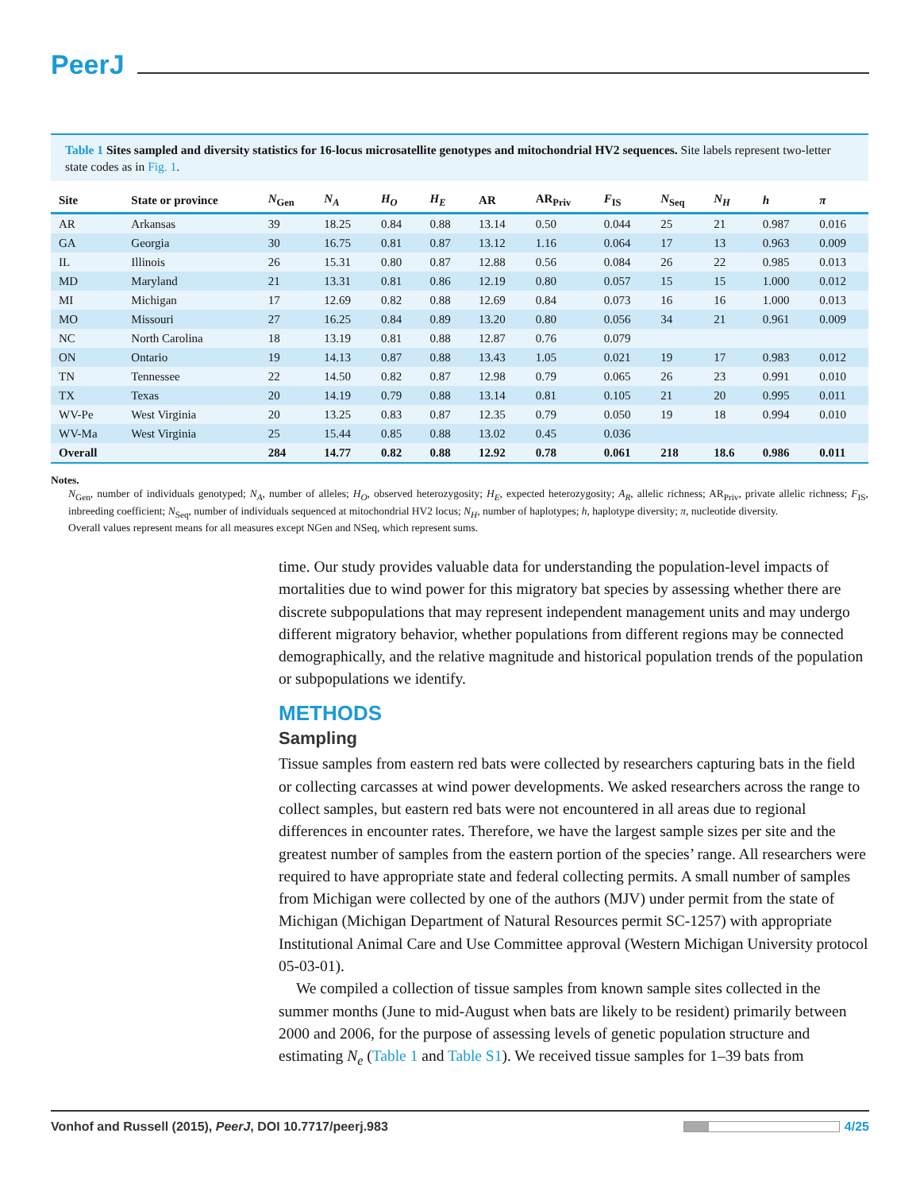PeerJ
Table 1 Sites sampled and diversity statistics for 16-locus microsatellite genotypes and mitochondrial HV2 sequences. Site labels represent two-letter state codes as in Fig. 1.
| Site | State or province | N<sub>Gen</sub> | N<sub>A</sub> | H<sub>O</sub> | H<sub>E</sub> | AR | AR<sub>Priv</sub> | F<sub>IS</sub> | N<sub>Seq</sub> | N<sub>H</sub> | h | π |
| --- | --- | --- | --- | --- | --- | --- | --- | --- | --- | --- | --- | --- |
| AR | Arkansas | 39 | 18.25 | 0.84 | 0.88 | 13.14 | 0.50 | 0.044 | 25 | 21 | 0.987 | 0.016 |
| GA | Georgia | 30 | 16.75 | 0.81 | 0.87 | 13.12 | 1.16 | 0.064 | 17 | 13 | 0.963 | 0.009 |
| IL | Illinois | 26 | 15.31 | 0.80 | 0.87 | 12.88 | 0.56 | 0.084 | 26 | 22 | 0.985 | 0.013 |
| MD | Maryland | 21 | 13.31 | 0.81 | 0.86 | 12.19 | 0.80 | 0.057 | 15 | 15 | 1.000 | 0.012 |
| MI | Michigan | 17 | 12.69 | 0.82 | 0.88 | 12.69 | 0.84 | 0.073 | 16 | 16 | 1.000 | 0.013 |
| MO | Missouri | 27 | 16.25 | 0.84 | 0.89 | 13.20 | 0.80 | 0.056 | 34 | 21 | 0.961 | 0.009 |
| NC | North Carolina | 18 | 13.19 | 0.81 | 0.88 | 12.87 | 0.76 | 0.079 | | | | |
| ON | Ontario | 19 | 14.13 | 0.87 | 0.88 | 13.43 | 1.05 | 0.021 | 19 | 17 | 0.983 | 0.012 |
| TN | Tennessee | 22 | 14.50 | 0.82 | 0.87 | 12.98 | 0.79 | 0.065 | 26 | 23 | 0.991 | 0.010 |
| TX | Texas | 20 | 14.19 | 0.79 | 0.88 | 13.14 | 0.81 | 0.105 | 21 | 20 | 0.995 | 0.011 |
| WV-Pe | West Virginia | 20 | 13.25 | 0.83 | 0.87 | 12.35 | 0.79 | 0.050 | 19 | 18 | 0.994 | 0.010 |
| WV-Ma | West Virginia | 25 | 15.44 | 0.85 | 0.88 | 13.02 | 0.45 | 0.036 | | | | |
| Overall | | 284 | 14.77 | 0.82 | 0.88 | 12.92 | 0.78 | 0.061 | 218 | 18.6 | 0.986 | 0.011 |
Notes.
N<sub>Gen</sub>, number of individuals genotyped; N<sub>A</sub>, number of alleles; H<sub>O</sub>, observed heterozygosity; H<sub>E</sub>, expected heterozygosity; A<sub>R</sub>, allelic richness; AR<sub>Priv</sub>, private allelic richness; F<sub>IS</sub>, inbreeding coefficient; N<sub>Seq</sub>, number of individuals sequenced at mitochondrial HV2 locus; N<sub>H</sub>, number of haplotypes; h, haplotype diversity; π, nucleotide diversity.
Overall values represent means for all measures except NGen and NSeq, which represent sums.
time. Our study provides valuable data for understanding the population-level impacts of mortalities due to wind power for this migratory bat species by assessing whether there are discrete subpopulations that may represent independent management units and may undergo different migratory behavior, whether populations from different regions may be connected demographically, and the relative magnitude and historical population trends of the population or subpopulations we identify.
METHODS
Sampling
Tissue samples from eastern red bats were collected by researchers capturing bats in the field or collecting carcasses at wind power developments. We asked researchers across the range to collect samples, but eastern red bats were not encountered in all areas due to regional differences in encounter rates. Therefore, we have the largest sample sizes per site and the greatest number of samples from the eastern portion of the species’ range. All researchers were required to have appropriate state and federal collecting permits. A small number of samples from Michigan were collected by one of the authors (MJV) under permit from the state of Michigan (Michigan Department of Natural Resources permit SC-1257) with appropriate Institutional Animal Care and Use Committee approval (Western Michigan University protocol 05-03-01).
We compiled a collection of tissue samples from known sample sites collected in the summer months (June to mid-August when bats are likely to be resident) primarily between 2000 and 2006, for the purpose of assessing levels of genetic population structure and estimating N<sub>e</sub> (Table 1 and Table S1). We received tissue samples for 1–39 bats from
Vonhof and Russell (2015), PeerJ, DOI 10.7717/peerj.983 4/25